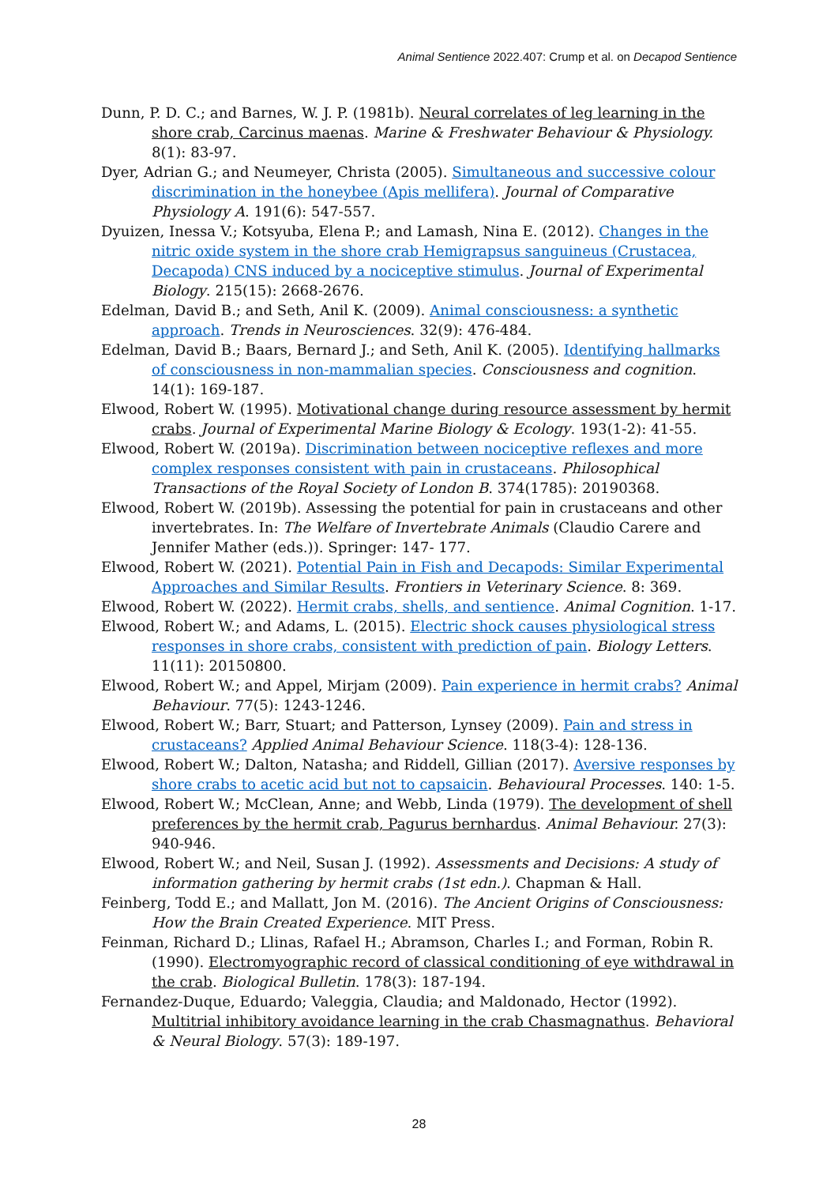Animal Sentience 2022.407: Crump et al. on Decapod Sentience
Dunn, P. D. C.; and Barnes, W. J. P. (1981b). Neural correlates of leg learning in the shore crab, Carcinus maenas. Marine & Freshwater Behaviour & Physiology. 8(1): 83-97.
Dyer, Adrian G.; and Neumeyer, Christa (2005). Simultaneous and successive colour discrimination in the honeybee (Apis mellifera). Journal of Comparative Physiology A. 191(6): 547-557.
Dyuizen, Inessa V.; Kotsyuba, Elena P.; and Lamash, Nina E. (2012). Changes in the nitric oxide system in the shore crab Hemigrapsus sanguineus (Crustacea, Decapoda) CNS induced by a nociceptive stimulus. Journal of Experimental Biology. 215(15): 2668-2676.
Edelman, David B.; and Seth, Anil K. (2009). Animal consciousness: a synthetic approach. Trends in Neurosciences. 32(9): 476-484.
Edelman, David B.; Baars, Bernard J.; and Seth, Anil K. (2005). Identifying hallmarks of consciousness in non-mammalian species. Consciousness and cognition. 14(1): 169-187.
Elwood, Robert W. (1995). Motivational change during resource assessment by hermit crabs. Journal of Experimental Marine Biology & Ecology. 193(1-2): 41-55.
Elwood, Robert W. (2019a). Discrimination between nociceptive reflexes and more complex responses consistent with pain in crustaceans. Philosophical Transactions of the Royal Society of London B. 374(1785): 20190368.
Elwood, Robert W. (2019b). Assessing the potential for pain in crustaceans and other invertebrates. In: The Welfare of Invertebrate Animals (Claudio Carere and Jennifer Mather (eds.)). Springer: 147- 177.
Elwood, Robert W. (2021). Potential Pain in Fish and Decapods: Similar Experimental Approaches and Similar Results. Frontiers in Veterinary Science. 8: 369.
Elwood, Robert W. (2022). Hermit crabs, shells, and sentience. Animal Cognition. 1-17.
Elwood, Robert W.; and Adams, L. (2015). Electric shock causes physiological stress responses in shore crabs, consistent with prediction of pain. Biology Letters. 11(11): 20150800.
Elwood, Robert W.; and Appel, Mirjam (2009). Pain experience in hermit crabs? Animal Behaviour. 77(5): 1243-1246.
Elwood, Robert W.; Barr, Stuart; and Patterson, Lynsey (2009). Pain and stress in crustaceans? Applied Animal Behaviour Science. 118(3-4): 128-136.
Elwood, Robert W.; Dalton, Natasha; and Riddell, Gillian (2017). Aversive responses by shore crabs to acetic acid but not to capsaicin. Behavioural Processes. 140: 1-5.
Elwood, Robert W.; McClean, Anne; and Webb, Linda (1979). The development of shell preferences by the hermit crab, Pagurus bernhardus. Animal Behaviour. 27(3): 940-946.
Elwood, Robert W.; and Neil, Susan J. (1992). Assessments and Decisions: A study of information gathering by hermit crabs (1st edn.). Chapman & Hall.
Feinberg, Todd E.; and Mallatt, Jon M. (2016). The Ancient Origins of Consciousness: How the Brain Created Experience. MIT Press.
Feinman, Richard D.; Llinas, Rafael H.; Abramson, Charles I.; and Forman, Robin R. (1990). Electromyographic record of classical conditioning of eye withdrawal in the crab. Biological Bulletin. 178(3): 187-194.
Fernandez-Duque, Eduardo; Valeggia, Claudia; and Maldonado, Hector (1992). Multitrial inhibitory avoidance learning in the crab Chasmagnathus. Behavioral & Neural Biology. 57(3): 189-197.
28